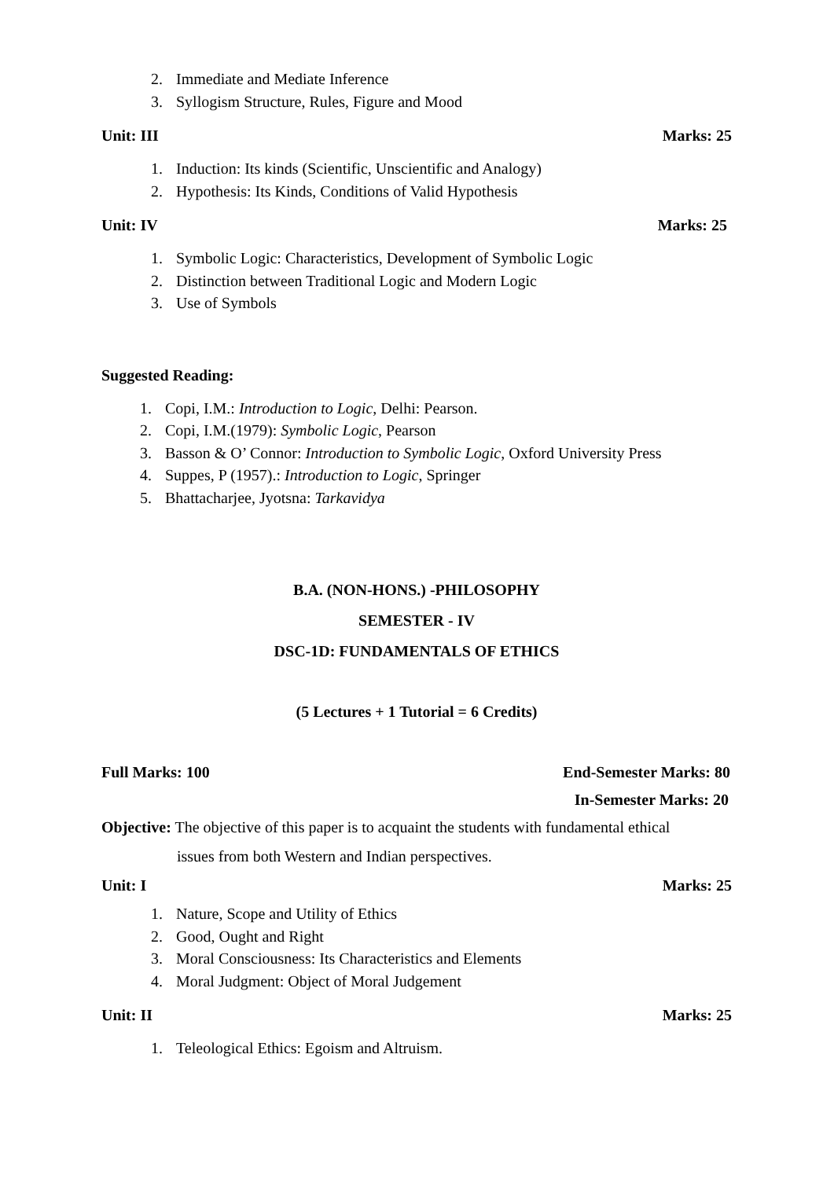2. Immediate and Mediate Inference
3. Syllogism Structure, Rules, Figure and Mood
Unit: III Marks: 25
1. Induction: Its kinds (Scientific, Unscientific and Analogy)
2. Hypothesis: Its Kinds, Conditions of Valid Hypothesis
Unit: IV Marks: 25
1. Symbolic Logic: Characteristics, Development of Symbolic Logic
2. Distinction between Traditional Logic and Modern Logic
3. Use of Symbols
Suggested Reading:
1. Copi, I.M.: Introduction to Logic, Delhi: Pearson.
2. Copi, I.M.(1979): Symbolic Logic, Pearson
3. Basson & O’ Connor: Introduction to Symbolic Logic, Oxford University Press
4. Suppes, P (1957).: Introduction to Logic, Springer
5. Bhattacharjee, Jyotsna: Tarkavidya
B.A. (NON-HONS.) -PHILOSOPHY
SEMESTER - IV
DSC-1D: FUNDAMENTALS OF ETHICS
(5 Lectures + 1 Tutorial = 6 Credits)
Full Marks: 100 End-Semester Marks: 80
In-Semester Marks: 20
Objective: The objective of this paper is to acquaint the students with fundamental ethical
issues from both Western and Indian perspectives.
Unit: I Marks: 25
1. Nature, Scope and Utility of Ethics
2. Good, Ought and Right
3. Moral Consciousness: Its Characteristics and Elements
4. Moral Judgment: Object of Moral Judgement
Unit: II Marks: 25
1. Teleological Ethics: Egoism and Altruism.